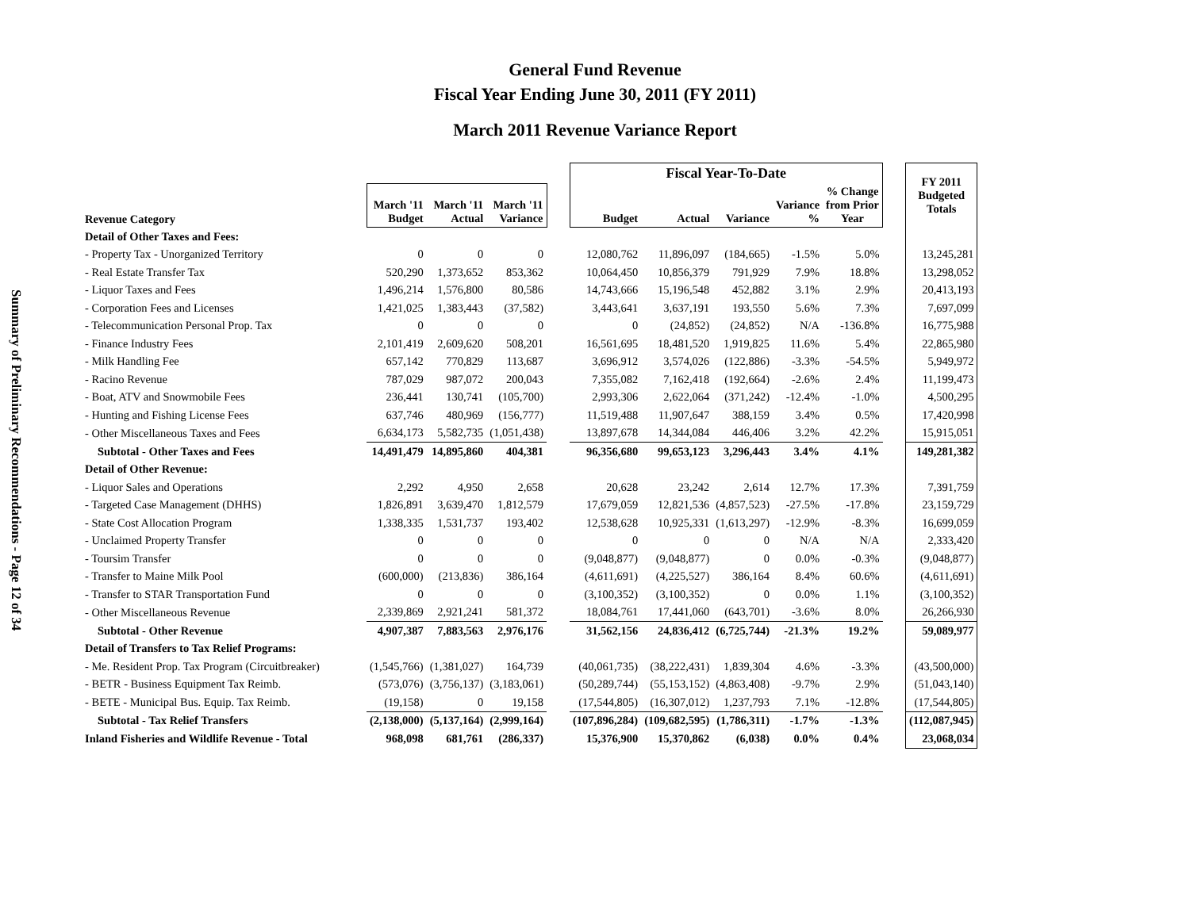Summary of Preliminary Recommendations - Page 12 of 34
General Fund Revenue
Fiscal Year Ending June 30, 2011 (FY 2011)
March 2011 Revenue Variance Report
| | | | | | Fiscal Year-To-Date | | | | | | FY 2011 Budgeted Totals |
| --- | --- | --- | --- | --- | --- | --- | --- | --- | --- | --- | --- |
| Revenue Category | March '11 Budget | March '11 Actual | March '11 Variance | | Budget | Actual | Variance | Variance % | % Change from Prior Year | | |
| Detail of Other Taxes and Fees: | | | | | | | | | | | |
| - Property Tax - Unorganized Territory | 0 | 0 | 0 | | 12,080,762 | 11,896,097 | (184,665) | -1.5% | 5.0% | | 13,245,281 |
| - Real Estate Transfer Tax | 520,290 | 1,373,652 | 853,362 | | 10,064,450 | 10,856,379 | 791,929 | 7.9% | 18.8% | | 13,298,052 |
| - Liquor Taxes and Fees | 1,496,214 | 1,576,800 | 80,586 | | 14,743,666 | 15,196,548 | 452,882 | 3.1% | 2.9% | | 20,413,193 |
| - Corporation Fees and Licenses | 1,421,025 | 1,383,443 | (37,582) | | 3,443,641 | 3,637,191 | 193,550 | 5.6% | 7.3% | | 7,697,099 |
| - Telecommunication Personal Prop. Tax | 0 | 0 | 0 | | 0 | (24,852) | (24,852) | N/A | -136.8% | | 16,775,988 |
| - Finance Industry Fees | 2,101,419 | 2,609,620 | 508,201 | | 16,561,695 | 18,481,520 | 1,919,825 | 11.6% | 5.4% | | 22,865,980 |
| - Milk Handling Fee | 657,142 | 770,829 | 113,687 | | 3,696,912 | 3,574,026 | (122,886) | -3.3% | -54.5% | | 5,949,972 |
| - Racino Revenue | 787,029 | 987,072 | 200,043 | | 7,355,082 | 7,162,418 | (192,664) | -2.6% | 2.4% | | 11,199,473 |
| - Boat, ATV and Snowmobile Fees | 236,441 | 130,741 | (105,700) | | 2,993,306 | 2,622,064 | (371,242) | -12.4% | -1.0% | | 4,500,295 |
| - Hunting and Fishing License Fees | 637,746 | 480,969 | (156,777) | | 11,519,488 | 11,907,647 | 388,159 | 3.4% | 0.5% | | 17,420,998 |
| - Other Miscellaneous Taxes and Fees | 6,634,173 | 5,582,735 | (1,051,438) | | 13,897,678 | 14,344,084 | 446,406 | 3.2% | 42.2% | | 15,915,051 |
| Subtotal - Other Taxes and Fees | 14,491,479 | 14,895,860 | 404,381 | | 96,356,680 | 99,653,123 | 3,296,443 | 3.4% | 4.1% | | 149,281,382 |
| Detail of Other Revenue: | | | | | | | | | | | |
| - Liquor Sales and Operations | 2,292 | 4,950 | 2,658 | | 20,628 | 23,242 | 2,614 | 12.7% | 17.3% | | 7,391,759 |
| - Targeted Case Management (DHHS) | 1,826,891 | 3,639,470 | 1,812,579 | | 17,679,059 | 12,821,536 | (4,857,523) | -27.5% | -17.8% | | 23,159,729 |
| - State Cost Allocation Program | 1,338,335 | 1,531,737 | 193,402 | | 12,538,628 | 10,925,331 | (1,613,297) | -12.9% | -8.3% | | 16,699,059 |
| - Unclaimed Property Transfer | 0 | 0 | 0 | | 0 | 0 | 0 | N/A | N/A | | 2,333,420 |
| - Toursim Transfer | 0 | 0 | 0 | | (9,048,877) | (9,048,877) | 0 | 0.0% | -0.3% | | (9,048,877) |
| - Transfer to Maine Milk Pool | (600,000) | (213,836) | 386,164 | | (4,611,691) | (4,225,527) | 386,164 | 8.4% | 60.6% | | (4,611,691) |
| - Transfer to STAR Transportation Fund | 0 | 0 | 0 | | (3,100,352) | (3,100,352) | 0 | 0.0% | 1.1% | | (3,100,352) |
| - Other Miscellaneous Revenue | 2,339,869 | 2,921,241 | 581,372 | | 18,084,761 | 17,441,060 | (643,701) | -3.6% | 8.0% | | 26,266,930 |
| Subtotal - Other Revenue | 4,907,387 | 7,883,563 | 2,976,176 | | 31,562,156 | 24,836,412 | (6,725,744) | -21.3% | 19.2% | | 59,089,977 |
| Detail of Transfers to Tax Relief Programs: | | | | | | | | | | | |
| - Me. Resident Prop. Tax Program (Circuitbreaker) | (1,545,766) | (1,381,027) | 164,739 | | (40,061,735) | (38,222,431) | 1,839,304 | 4.6% | -3.3% | | (43,500,000) |
| - BETR - Business Equipment Tax Reimb. | (573,076) | (3,756,137) | (3,183,061) | | (50,289,744) | (55,153,152) | (4,863,408) | -9.7% | 2.9% | | (51,043,140) |
| - BETE - Municipal Bus. Equip. Tax Reimb. | (19,158) | 0 | 19,158 | | (17,544,805) | (16,307,012) | 1,237,793 | 7.1% | -12.8% | | (17,544,805) |
| Subtotal - Tax Relief Transfers | (2,138,000) | (5,137,164) | (2,999,164) | | (107,896,284) | (109,682,595) | (1,786,311) | -1.7% | -1.3% | | (112,087,945) |
| Inland Fisheries and Wildlife Revenue - Total | 968,098 | 681,761 | (286,337) | | 15,376,900 | 15,370,862 | (6,038) | 0.0% | 0.4% | | 23,068,034 |